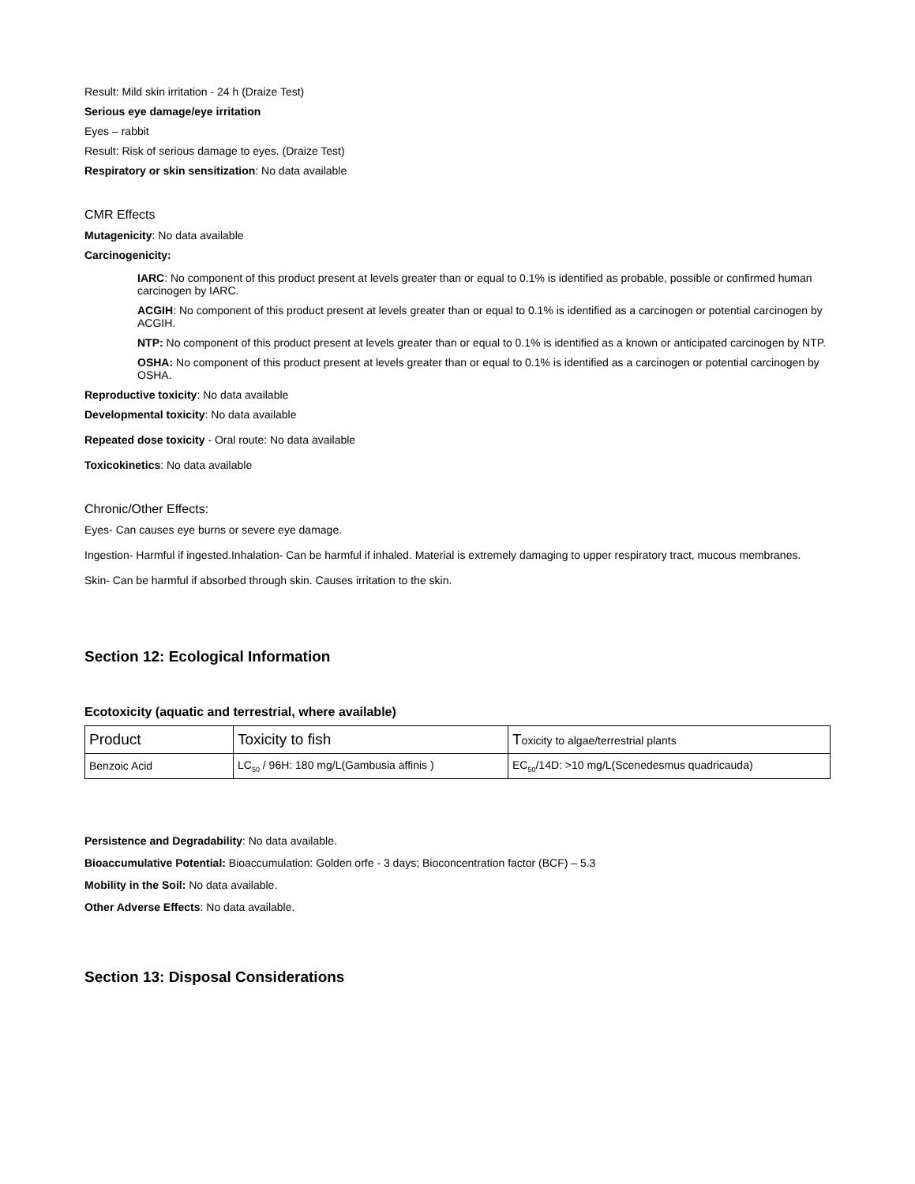Result: Mild skin irritation - 24 h (Draize Test)
Serious eye damage/eye irritation
Eyes – rabbit
Result: Risk of serious damage to eyes. (Draize Test)
Respiratory or skin sensitization: No data available
CMR Effects
Mutagenicity: No data available
Carcinogenicity:
IARC: No component of this product present at levels greater than or equal to 0.1% is identified as probable, possible or confirmed human carcinogen by IARC.
ACGIH: No component of this product present at levels greater than or equal to 0.1% is identified as a carcinogen or potential carcinogen by ACGIH.
NTP: No component of this product present at levels greater than or equal to 0.1% is identified as a known or anticipated carcinogen by NTP.
OSHA: No component of this product present at levels greater than or equal to 0.1% is identified as a carcinogen or potential carcinogen by OSHA.
Reproductive toxicity: No data available
Developmental toxicity: No data available
Repeated dose toxicity - Oral route: No data available
Toxicokinetics: No data available
Chronic/Other Effects:
Eyes- Can causes eye burns or severe eye damage.
Ingestion- Harmful if ingested.Inhalation- Can be harmful if inhaled. Material is extremely damaging to upper respiratory tract, mucous membranes.
Skin- Can be harmful if absorbed through skin. Causes irritation to the skin.
Section 12: Ecological Information
Ecotoxicity (aquatic and terrestrial, where available)
| Product | Toxicity to fish | T oxicity to algae/terrestrial plants |
| Benzoic Acid | LC<sub>50</sub> / 96H: 180 mg/L(Gambusia affinis ) | EC<sub>50</sub>/14D: >10 mg/L(Scenedesmus quadricauda) |
Persistence and Degradability: No data available.
Bioaccumulative Potential: Bioaccumulation: Golden orfe - 3 days; Bioconcentration factor (BCF) – 5.3
Mobility in the Soil: No data available.
Other Adverse Effects: No data available.
Section 13: Disposal Considerations